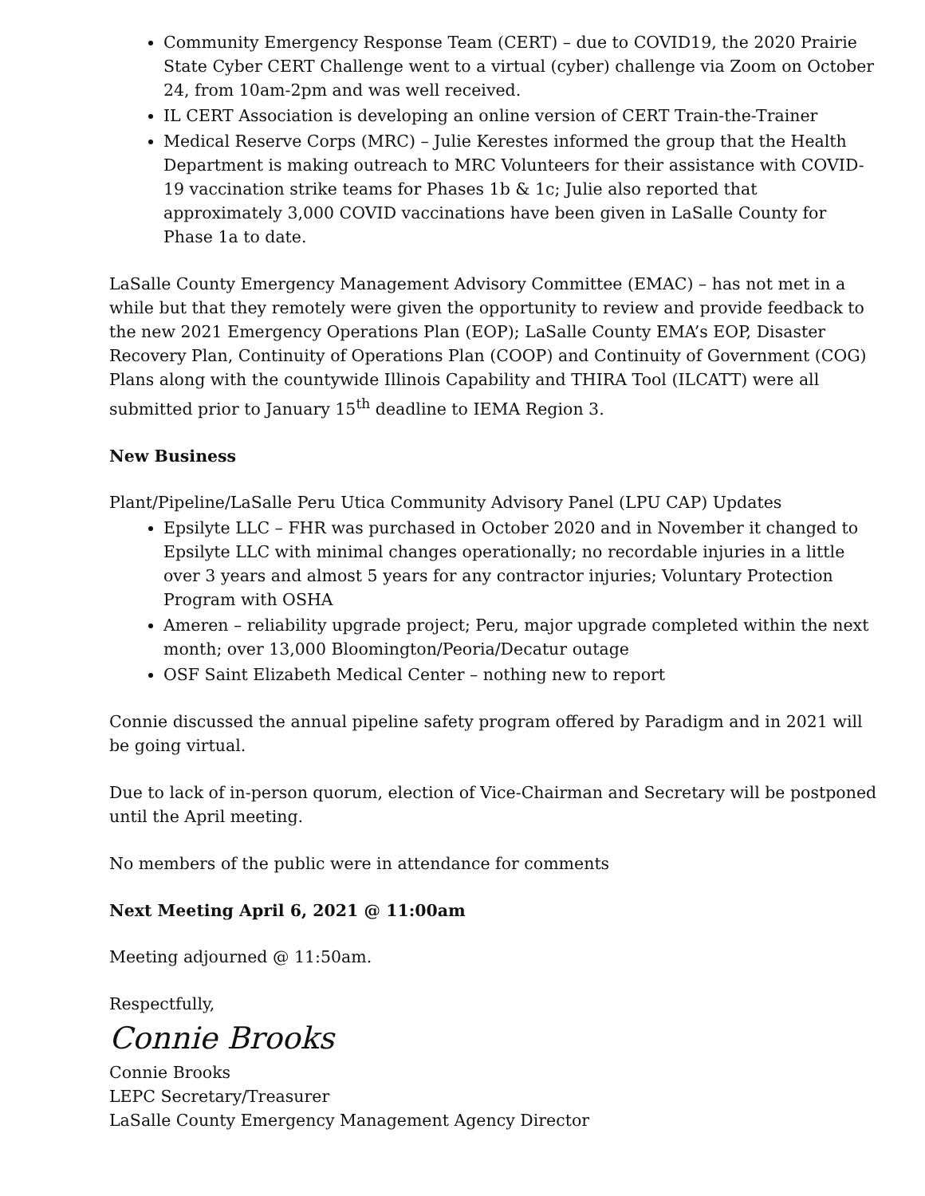Community Emergency Response Team (CERT) – due to COVID19, the 2020 Prairie State Cyber CERT Challenge went to a virtual (cyber) challenge via Zoom on October 24, from 10am-2pm and was well received.
IL CERT Association is developing an online version of CERT Train-the-Trainer
Medical Reserve Corps (MRC) – Julie Kerestes informed the group that the Health Department is making outreach to MRC Volunteers for their assistance with COVID-19 vaccination strike teams for Phases 1b & 1c; Julie also reported that approximately 3,000 COVID vaccinations have been given in LaSalle County for Phase 1a to date.
LaSalle County Emergency Management Advisory Committee (EMAC) – has not met in a while but that they remotely were given the opportunity to review and provide feedback to the new 2021 Emergency Operations Plan (EOP); LaSalle County EMA’s EOP, Disaster Recovery Plan, Continuity of Operations Plan (COOP) and Continuity of Government (COG) Plans along with the countywide Illinois Capability and THIRA Tool (ILCATT) were all submitted prior to January 15<sup>th</sup> deadline to IEMA Region 3.
New Business
Plant/Pipeline/LaSalle Peru Utica Community Advisory Panel (LPU CAP) Updates
Epsilyte LLC – FHR was purchased in October 2020 and in November it changed to Epsilyte LLC with minimal changes operationally; no recordable injuries in a little over 3 years and almost 5 years for any contractor injuries; Voluntary Protection Program with OSHA
Ameren – reliability upgrade project; Peru, major upgrade completed within the next month; over 13,000 Bloomington/Peoria/Decatur outage
OSF Saint Elizabeth Medical Center – nothing new to report
Connie discussed the annual pipeline safety program offered by Paradigm and in 2021 will be going virtual.
Due to lack of in-person quorum, election of Vice-Chairman and Secretary will be postponed until the April meeting.
No members of the public were in attendance for comments
Next Meeting April 6, 2021 @ 11:00am
Meeting adjourned @ 11:50am.
Respectfully,
Connie Brooks
Connie Brooks
LEPC Secretary/Treasurer
LaSalle County Emergency Management Agency Director